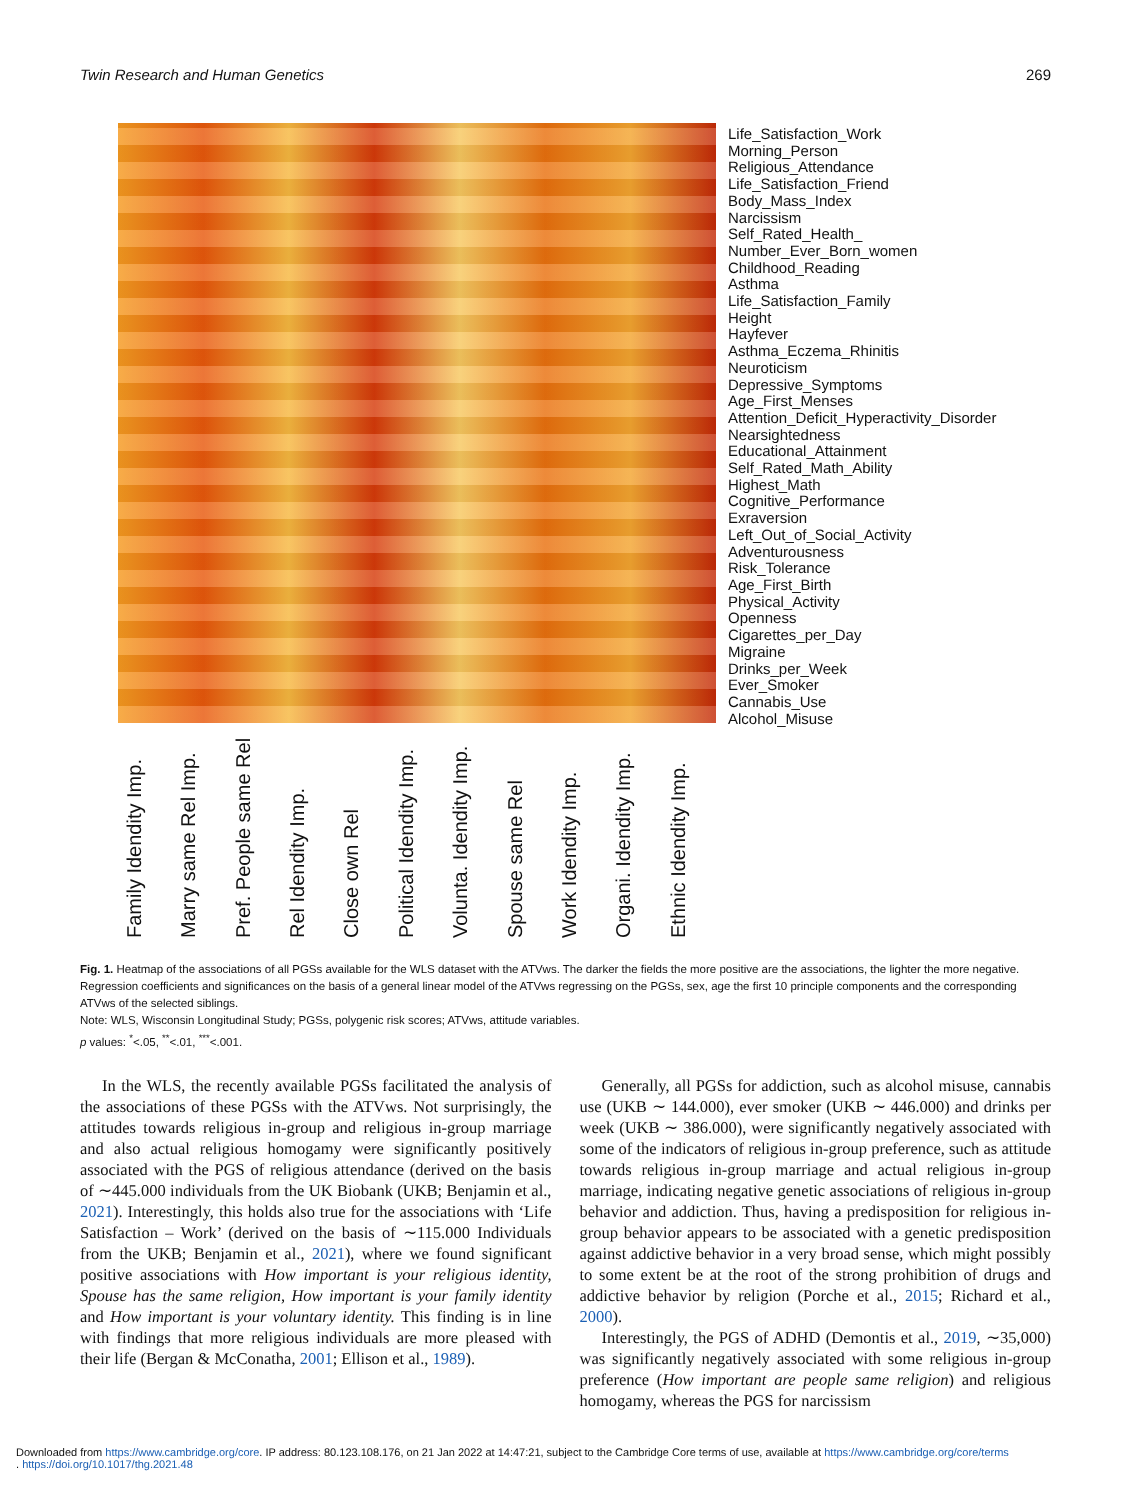Twin Research and Human Genetics 269
Family Idendity Imp.
Marry same Rel Imp.
Pref. People same Rel
Rel Idendity Imp.
Close own Rel
Political Idendity Imp.
Volunta. Idendity Imp.
Spouse same Rel
Work Idendity Imp.
Organi. Idendity Imp.
Ethnic Idendity Imp.
Life_Satisfaction_Work
Morning_Person
Religious_Attendance
Life_Satisfaction_Friend
Body_Mass_Index
Narcissism
Self_Rated_Health_
Number_Ever_Born_women
Childhood_Reading
Asthma
Life_Satisfaction_Family
Height
Hayfever
Asthma_Eczema_Rhinitis
Neuroticism
Depressive_Symptoms
Age_First_Menses
Attention_Deficit_Hyperactivity_Disorder
Nearsightedness
Educational_Attainment
Self_Rated_Math_Ability
Highest_Math
Cognitive_Performance
Exraversion
Left_Out_of_Social_Activity
Adventurousness
Risk_Tolerance
Age_First_Birth
Physical_Activity
Openness
Cigarettes_per_Day
Migraine
Drinks_per_Week
Ever_Smoker
Cannabis_Use
Alcohol_Misuse
Fig. 1. Heatmap of the associations of all PGSs available for the WLS dataset with the ATVws. The darker the fields the more positive are the associations, the lighter the more negative. Regression coefficients and significances on the basis of a general linear model of the ATVws regressing on the PGSs, sex, age the first 10 principle components and the corresponding ATVws of the selected siblings.
Note: WLS, Wisconsin Longitudinal Study; PGSs, polygenic risk scores; ATVws, attitude variables.
p values: <sup>*</sup><.05, <sup>**</sup><.01, <sup>***</sup><.001.
In the WLS, the recently available PGSs facilitated the analysis of the associations of these PGSs with the ATVws. Not surprisingly, the attitudes towards religious in-group and religious in-group marriage and also actual religious homogamy were significantly positively associated with the PGS of religious attendance (derived on the basis of ∼445.000 individuals from the UK Biobank (UKB; Benjamin et al., 2021). Interestingly, this holds also true for the associations with ‘Life Satisfaction – Work’ (derived on the basis of ∼115.000 Individuals from the UKB; Benjamin et al., 2021), where we found significant positive associations with How important is your religious identity, Spouse has the same religion, How important is your family identity and How important is your voluntary identity. This finding is in line with findings that more religious individuals are more pleased with their life (Bergan & McConatha, 2001; Ellison et al., 1989).
Generally, all PGSs for addiction, such as alcohol misuse, cannabis use (UKB ∼ 144.000), ever smoker (UKB ∼ 446.000) and drinks per week (UKB ∼ 386.000), were significantly negatively associated with some of the indicators of religious in-group preference, such as attitude towards religious in-group marriage and actual religious in-group marriage, indicating negative genetic associations of religious in-group behavior and addiction. Thus, having a predisposition for religious in-group behavior appears to be associated with a genetic predisposition against addictive behavior in a very broad sense, which might possibly to some extent be at the root of the strong prohibition of drugs and addictive behavior by religion (Porche et al., 2015; Richard et al., 2000).
Interestingly, the PGS of ADHD (Demontis et al., 2019, ∼35,000) was significantly negatively associated with some religious in-group preference (How important are people same religion) and religious homogamy, whereas the PGS for narcissism
Downloaded from https://www.cambridge.org/core. IP address: 80.123.108.176, on 21 Jan 2022 at 14:47:21, subject to the Cambridge Core terms of use, available at https://www.cambridge.org/core/terms
. https://doi.org/10.1017/thg.2021.48